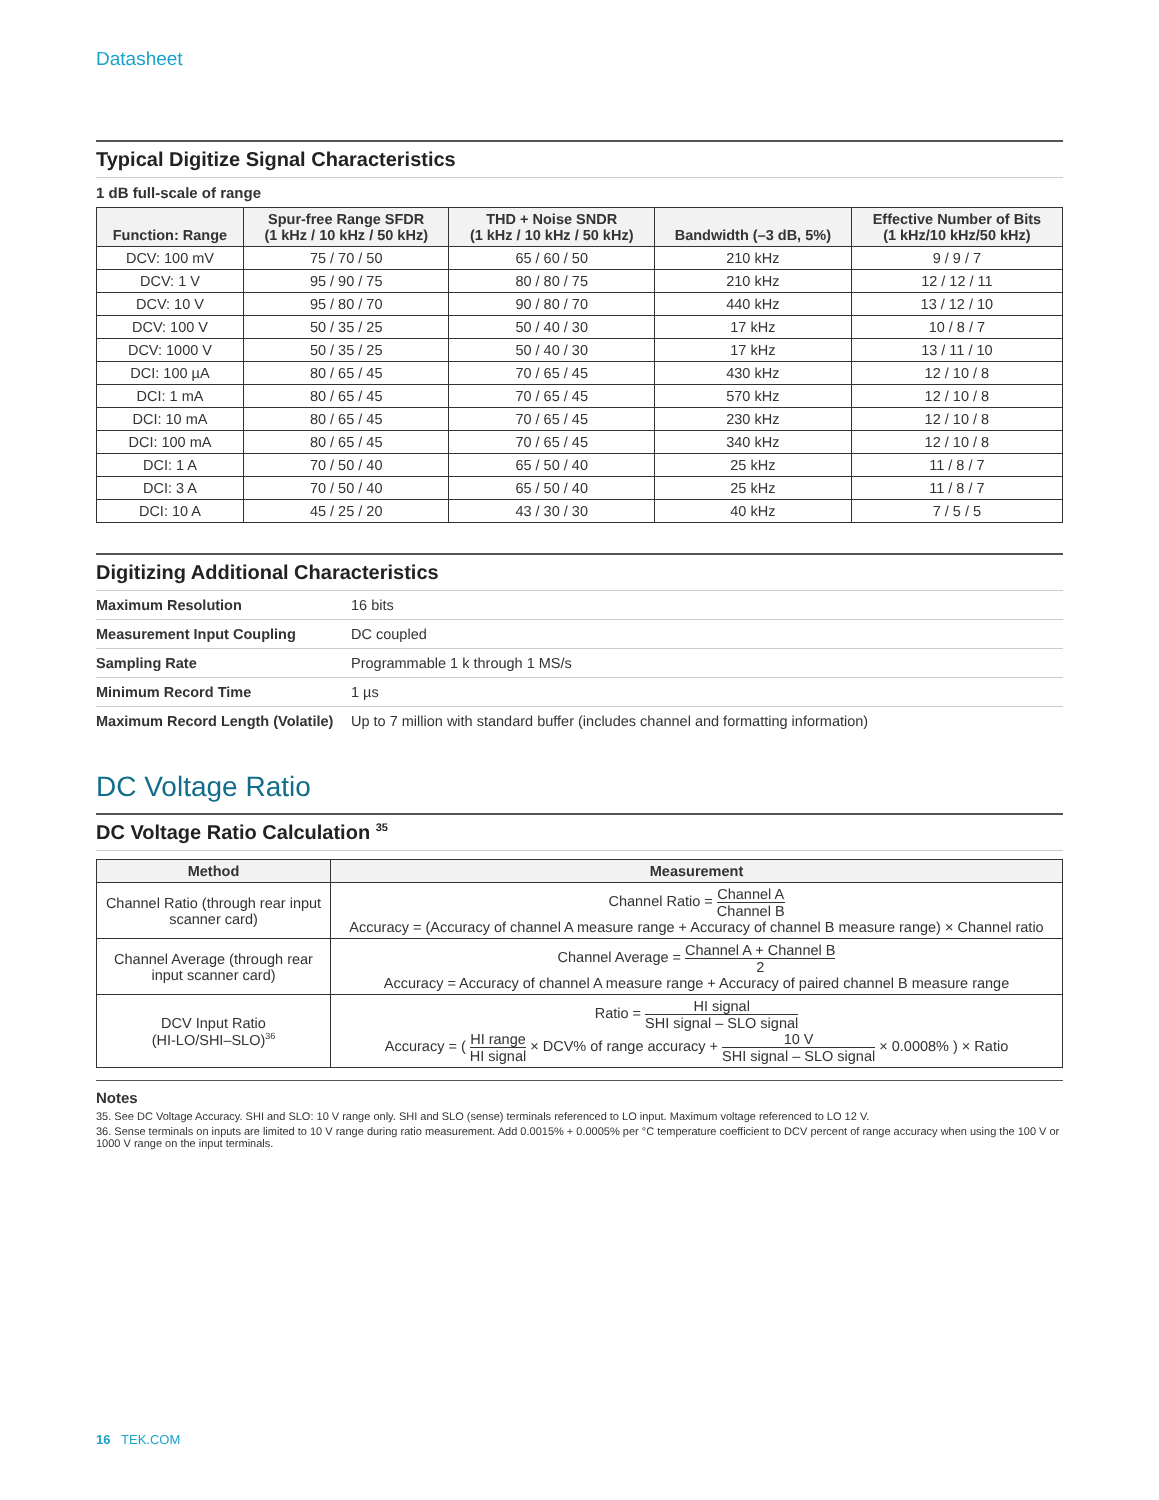Datasheet
Typical Digitize Signal Characteristics
1 dB full-scale of range
| Function: Range | Spur-free Range SFDR (1 kHz / 10 kHz / 50 kHz) | THD + Noise SNDR (1 kHz / 10 kHz / 50 kHz) | Bandwidth (–3 dB, 5%) | Effective Number of Bits (1 kHz/10 kHz/50 kHz) |
| --- | --- | --- | --- | --- |
| DCV: 100 mV | 75 / 70 / 50 | 65 / 60 / 50 | 210 kHz | 9 / 9 / 7 |
| DCV: 1 V | 95 / 90 / 75 | 80 / 80 / 75 | 210 kHz | 12 / 12 / 11 |
| DCV: 10 V | 95 / 80 / 70 | 90 / 80 / 70 | 440 kHz | 13 / 12 / 10 |
| DCV: 100 V | 50 / 35 / 25 | 50 / 40 / 30 | 17 kHz | 10 / 8 / 7 |
| DCV: 1000 V | 50 / 35 / 25 | 50 / 40 / 30 | 17 kHz | 13 / 11 / 10 |
| DCI: 100 µA | 80 / 65 / 45 | 70 / 65 / 45 | 430 kHz | 12 / 10 / 8 |
| DCI: 1 mA | 80 / 65 / 45 | 70 / 65 / 45 | 570 kHz | 12 / 10 / 8 |
| DCI: 10 mA | 80 / 65 / 45 | 70 / 65 / 45 | 230 kHz | 12 / 10 / 8 |
| DCI: 100 mA | 80 / 65 / 45 | 70 / 65 / 45 | 340 kHz | 12 / 10 / 8 |
| DCI: 1 A | 70 / 50 / 40 | 65 / 50 / 40 | 25 kHz | 11 / 8 / 7 |
| DCI: 3 A | 70 / 50 / 40 | 65 / 50 / 40 | 25 kHz | 11 / 8 / 7 |
| DCI: 10 A | 45 / 25 / 20 | 43 / 30 / 30 | 40 kHz | 7 / 5 / 5 |
Digitizing Additional Characteristics
| Maximum Resolution | 16 bits |
| Measurement Input Coupling | DC coupled |
| Sampling Rate | Programmable 1 k through 1 MS/s |
| Minimum Record Time | 1 µs |
| Maximum Record Length (Volatile) | Up to 7 million with standard buffer (includes channel and formatting information) |
DC Voltage Ratio
DC Voltage Ratio Calculation <sup>35</sup>
| Method | Measurement |
| --- | --- |
| Channel Ratio (through rear input scanner card) | Channel Ratio = Channel A Channel B Accuracy = (Accuracy of channel A measure range + Accuracy of channel B measure range) × Channel ratio |
| Channel Average (through rear input scanner card) | Channel Average = Channel A + Channel B 2 Accuracy = Accuracy of channel A measure range + Accuracy of paired channel B measure range |
| DCV Input Ratio (HI-LO/SHI–SLO)<sup>36</sup> | Ratio = HI signal SHI signal – SLO signal Accuracy = ( HI range HI signal × DCV% of range accuracy + 10 V SHI signal – SLO signal × 0.0008% ) × Ratio |
Notes
35. See DC Voltage Accuracy. SHI and SLO: 10 V range only. SHI and SLO (sense) terminals referenced to LO input. Maximum voltage referenced to LO 12 V.
36. Sense terminals on inputs are limited to 10 V range during ratio measurement. Add 0.0015% + 0.0005% per °C temperature coefficient to DCV percent of range accuracy when using the 100 V or 1000 V range on the input terminals.
16 TEK.COM